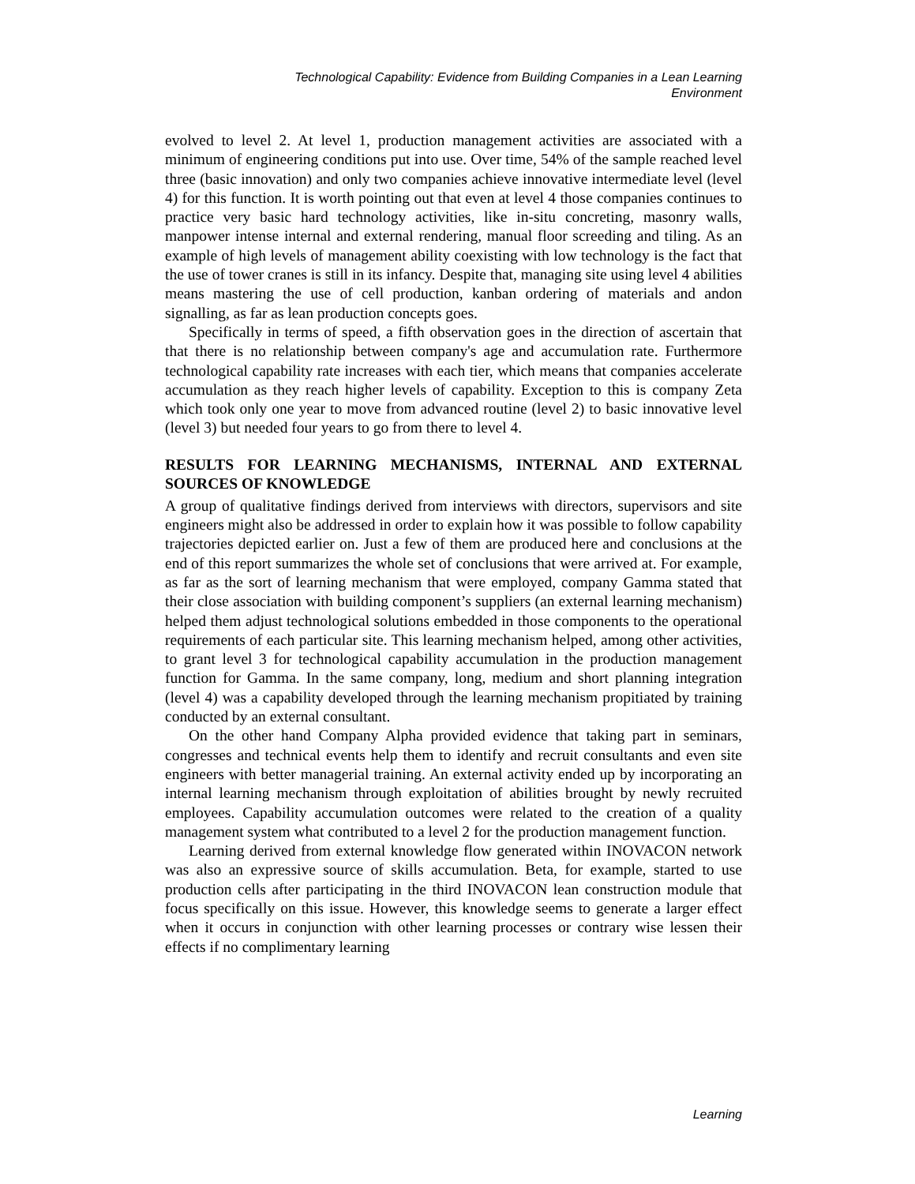Technological Capability: Evidence from Building Companies in a Lean Learning
Environment
evolved to level 2. At level 1, production management activities are associated with a minimum of engineering conditions put into use. Over time, 54% of the sample reached level three (basic innovation) and only two companies achieve innovative intermediate level (level 4) for this function. It is worth pointing out that even at level 4 those companies continues to practice very basic hard technology activities, like in-situ concreting, masonry walls, manpower intense internal and external rendering, manual floor screeding and tiling. As an example of high levels of management ability coexisting with low technology is the fact that the use of tower cranes is still in its infancy. Despite that, managing site using level 4 abilities means mastering the use of cell production, kanban ordering of materials and andon signalling, as far as lean production concepts goes.
Specifically in terms of speed, a fifth observation goes in the direction of ascertain that that there is no relationship between company's age and accumulation rate. Furthermore technological capability rate increases with each tier, which means that companies accelerate accumulation as they reach higher levels of capability. Exception to this is company Zeta which took only one year to move from advanced routine (level 2) to basic innovative level (level 3) but needed four years to go from there to level 4.
RESULTS FOR LEARNING MECHANISMS, INTERNAL AND EXTERNAL SOURCES OF KNOWLEDGE
A group of qualitative findings derived from interviews with directors, supervisors and site engineers might also be addressed in order to explain how it was possible to follow capability trajectories depicted earlier on. Just a few of them are produced here and conclusions at the end of this report summarizes the whole set of conclusions that were arrived at. For example, as far as the sort of learning mechanism that were employed, company Gamma stated that their close association with building component’s suppliers (an external learning mechanism) helped them adjust technological solutions embedded in those components to the operational requirements of each particular site. This learning mechanism helped, among other activities, to grant level 3 for technological capability accumulation in the production management function for Gamma. In the same company, long, medium and short planning integration (level 4) was a capability developed through the learning mechanism propitiated by training conducted by an external consultant.
On the other hand Company Alpha provided evidence that taking part in seminars, congresses and technical events help them to identify and recruit consultants and even site engineers with better managerial training. An external activity ended up by incorporating an internal learning mechanism through exploitation of abilities brought by newly recruited employees. Capability accumulation outcomes were related to the creation of a quality management system what contributed to a level 2 for the production management function.
Learning derived from external knowledge flow generated within INOVACON network was also an expressive source of skills accumulation. Beta, for example, started to use production cells after participating in the third INOVACON lean construction module that focus specifically on this issue. However, this knowledge seems to generate a larger effect when it occurs in conjunction with other learning processes or contrary wise lessen their effects if no complimentary learning
Learning